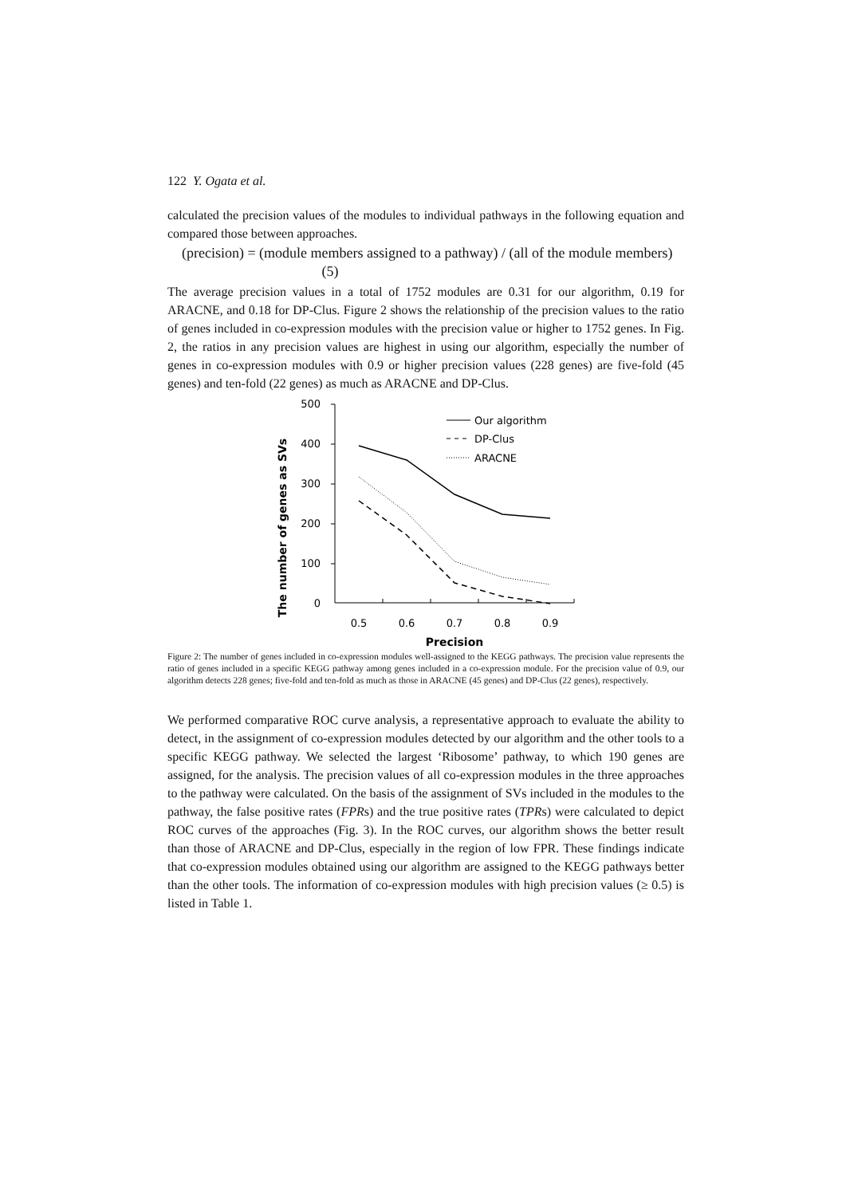122 Y. Ogata et al.
calculated the precision values of the modules to individual pathways in the following equation and compared those between approaches.
(precision) = (module members assigned to a pathway) / (all of the module members) (5)
The average precision values in a total of 1752 modules are 0.31 for our algorithm, 0.19 for ARACNE, and 0.18 for DP-Clus. Figure 2 shows the relationship of the precision values to the ratio of genes included in co-expression modules with the precision value or higher to 1752 genes. In Fig. 2, the ratios in any precision values are highest in using our algorithm, especially the number of genes in co-expression modules with 0.9 or higher precision values (228 genes) are five-fold (45 genes) and ten-fold (22 genes) as much as ARACNE and DP-Clus.
The number of genes as SVs
500
400
300
200
100
0
0.5
0.6
0.7
0.8
0.9
Precision
Our algorithm
DP-Clus
ARACNE
Figure 2: The number of genes included in co-expression modules well-assigned to the KEGG pathways. The precision value represents the ratio of genes included in a specific KEGG pathway among genes included in a co-expression module. For the precision value of 0.9, our algorithm detects 228 genes; five-fold and ten-fold as much as those in ARACNE (45 genes) and DP-Clus (22 genes), respectively.
We performed comparative ROC curve analysis, a representative approach to evaluate the ability to detect, in the assignment of co-expression modules detected by our algorithm and the other tools to a specific KEGG pathway. We selected the largest ‘Ribosome’ pathway, to which 190 genes are assigned, for the analysis. The precision values of all co-expression modules in the three approaches to the pathway were calculated. On the basis of the assignment of SVs included in the modules to the pathway, the false positive rates (FPRs) and the true positive rates (TPRs) were calculated to depict ROC curves of the approaches (Fig. 3). In the ROC curves, our algorithm shows the better result than those of ARACNE and DP-Clus, especially in the region of low FPR. These findings indicate that co-expression modules obtained using our algorithm are assigned to the KEGG pathways better than the other tools. The information of co-expression modules with high precision values (≥ 0.5) is listed in Table 1.